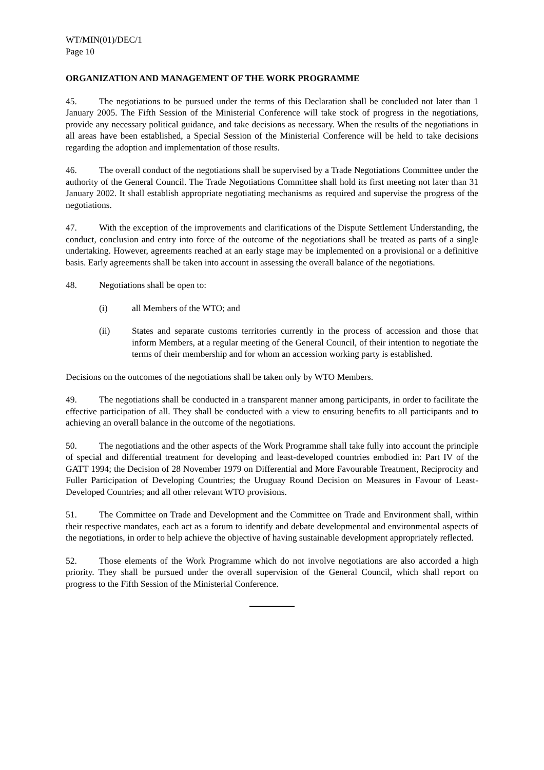WT/MIN(01)/DEC/1
Page 10
ORGANIZATION AND MANAGEMENT OF THE WORK PROGRAMME
45. The negotiations to be pursued under the terms of this Declaration shall be concluded not later than 1 January 2005. The Fifth Session of the Ministerial Conference will take stock of progress in the negotiations, provide any necessary political guidance, and take decisions as necessary. When the results of the negotiations in all areas have been established, a Special Session of the Ministerial Conference will be held to take decisions regarding the adoption and implementation of those results.
46. The overall conduct of the negotiations shall be supervised by a Trade Negotiations Committee under the authority of the General Council. The Trade Negotiations Committee shall hold its first meeting not later than 31 January 2002. It shall establish appropriate negotiating mechanisms as required and supervise the progress of the negotiations.
47. With the exception of the improvements and clarifications of the Dispute Settlement Understanding, the conduct, conclusion and entry into force of the outcome of the negotiations shall be treated as parts of a single undertaking. However, agreements reached at an early stage may be implemented on a provisional or a definitive basis. Early agreements shall be taken into account in assessing the overall balance of the negotiations.
48. Negotiations shall be open to:
(i) all Members of the WTO; and
(ii) States and separate customs territories currently in the process of accession and those that inform Members, at a regular meeting of the General Council, of their intention to negotiate the terms of their membership and for whom an accession working party is established.
Decisions on the outcomes of the negotiations shall be taken only by WTO Members.
49. The negotiations shall be conducted in a transparent manner among participants, in order to facilitate the effective participation of all. They shall be conducted with a view to ensuring benefits to all participants and to achieving an overall balance in the outcome of the negotiations.
50. The negotiations and the other aspects of the Work Programme shall take fully into account the principle of special and differential treatment for developing and least-developed countries embodied in: Part IV of the GATT 1994; the Decision of 28 November 1979 on Differential and More Favourable Treatment, Reciprocity and Fuller Participation of Developing Countries; the Uruguay Round Decision on Measures in Favour of Least-Developed Countries; and all other relevant WTO provisions.
51. The Committee on Trade and Development and the Committee on Trade and Environment shall, within their respective mandates, each act as a forum to identify and debate developmental and environmental aspects of the negotiations, in order to help achieve the objective of having sustainable development appropriately reflected.
52. Those elements of the Work Programme which do not involve negotiations are also accorded a high priority. They shall be pursued under the overall supervision of the General Council, which shall report on progress to the Fifth Session of the Ministerial Conference.